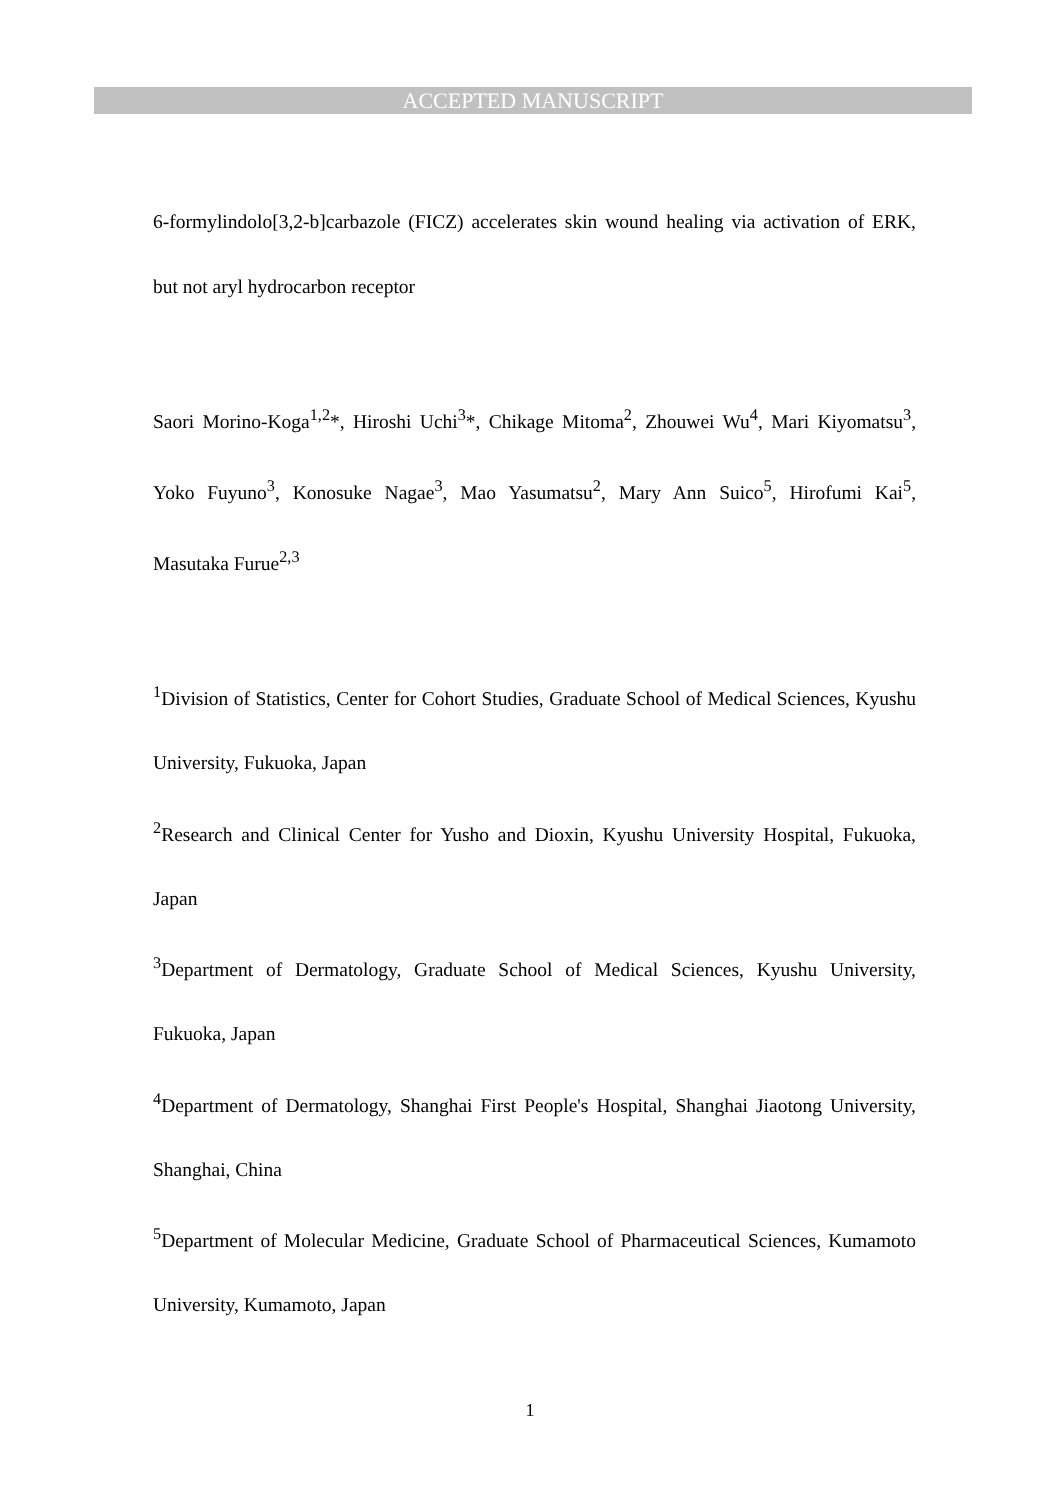ACCEPTED MANUSCRIPT
6-formylindolo[3,2-b]carbazole (FICZ) accelerates skin wound healing via activation of ERK, but not aryl hydrocarbon receptor
Saori Morino-Koga<sup>1,2</sup>*, Hiroshi Uchi<sup>3</sup>*, Chikage Mitoma<sup>2</sup>, Zhouwei Wu<sup>4</sup>, Mari Kiyomatsu<sup>3</sup>, Yoko Fuyuno<sup>3</sup>, Konosuke Nagae<sup>3</sup>, Mao Yasumatsu<sup>2</sup>, Mary Ann Suico<sup>5</sup>, Hirofumi Kai<sup>5</sup>, Masutaka Furue<sup>2,3</sup>
<sup>1</sup> Division of Statistics, Center for Cohort Studies, Graduate School of Medical Sciences, Kyushu University, Fukuoka, Japan
<sup>2</sup> Research and Clinical Center for Yusho and Dioxin, Kyushu University Hospital, Fukuoka, Japan
<sup>3</sup> Department of Dermatology, Graduate School of Medical Sciences, Kyushu University, Fukuoka, Japan
<sup>4</sup> Department of Dermatology, Shanghai First People's Hospital, Shanghai Jiaotong University, Shanghai, China
<sup>5</sup> Department of Molecular Medicine, Graduate School of Pharmaceutical Sciences, Kumamoto University, Kumamoto, Japan
1